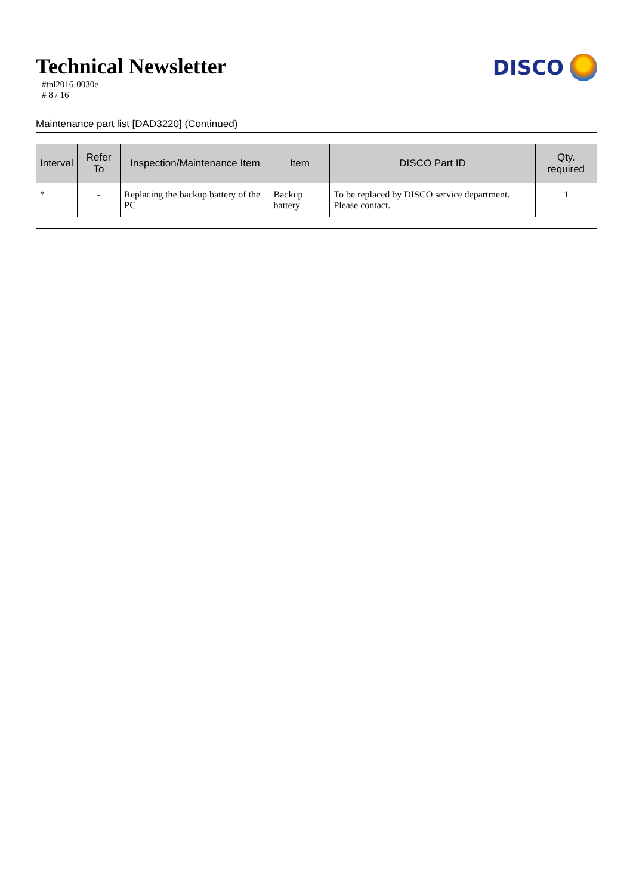Technical Newsletter
#tnl2016-0030e
# 8 / 16
DISCO
Maintenance part list [DAD3220] (Continued)
| Interval | Refer To | Inspection/Maintenance Item | Item | DISCO Part ID | Qty. required |
| --- | --- | --- | --- | --- | --- |
| * | - | Replacing the backup battery of the PC | Backup battery | To be replaced by DISCO service department. Please contact. | 1 |